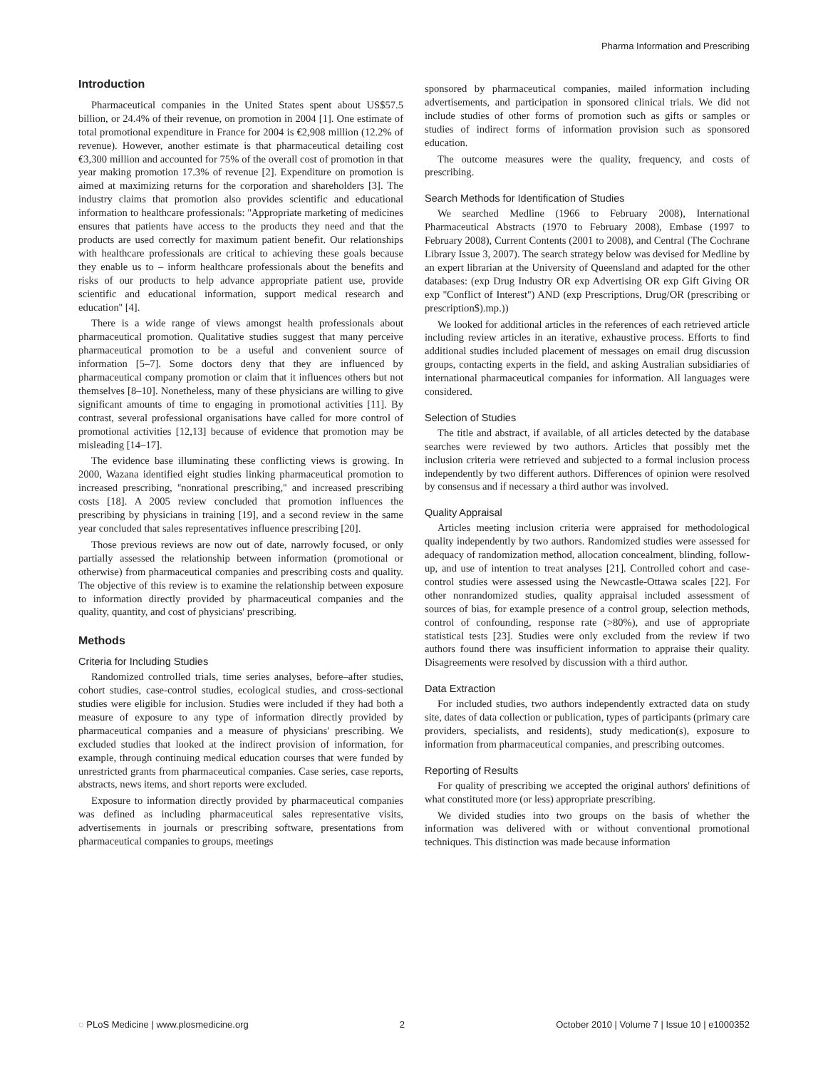Pharma Information and Prescribing
Introduction
Pharmaceutical companies in the United States spent about US$57.5 billion, or 24.4% of their revenue, on promotion in 2004 [1]. One estimate of total promotional expenditure in France for 2004 is €2,908 million (12.2% of revenue). However, another estimate is that pharmaceutical detailing cost €3,300 million and accounted for 75% of the overall cost of promotion in that year making promotion 17.3% of revenue [2]. Expenditure on promotion is aimed at maximizing returns for the corporation and shareholders [3]. The industry claims that promotion also provides scientific and educational information to healthcare professionals: ''Appropriate marketing of medicines ensures that patients have access to the products they need and that the products are used correctly for maximum patient benefit. Our relationships with healthcare professionals are critical to achieving these goals because they enable us to – inform healthcare professionals about the benefits and risks of our products to help advance appropriate patient use, provide scientific and educational information, support medical research and education'' [4].
There is a wide range of views amongst health professionals about pharmaceutical promotion. Qualitative studies suggest that many perceive pharmaceutical promotion to be a useful and convenient source of information [5–7]. Some doctors deny that they are influenced by pharmaceutical company promotion or claim that it influences others but not themselves [8–10]. Nonetheless, many of these physicians are willing to give significant amounts of time to engaging in promotional activities [11]. By contrast, several professional organisations have called for more control of promotional activities [12,13] because of evidence that promotion may be misleading [14–17].
The evidence base illuminating these conflicting views is growing. In 2000, Wazana identified eight studies linking pharmaceutical promotion to increased prescribing, ''nonrational prescribing,'' and increased prescribing costs [18]. A 2005 review concluded that promotion influences the prescribing by physicians in training [19], and a second review in the same year concluded that sales representatives influence prescribing [20].
Those previous reviews are now out of date, narrowly focused, or only partially assessed the relationship between information (promotional or otherwise) from pharmaceutical companies and prescribing costs and quality. The objective of this review is to examine the relationship between exposure to information directly provided by pharmaceutical companies and the quality, quantity, and cost of physicians' prescribing.
Methods
Criteria for Including Studies
Randomized controlled trials, time series analyses, before–after studies, cohort studies, case-control studies, ecological studies, and cross-sectional studies were eligible for inclusion. Studies were included if they had both a measure of exposure to any type of information directly provided by pharmaceutical companies and a measure of physicians' prescribing. We excluded studies that looked at the indirect provision of information, for example, through continuing medical education courses that were funded by unrestricted grants from pharmaceutical companies. Case series, case reports, abstracts, news items, and short reports were excluded.
Exposure to information directly provided by pharmaceutical companies was defined as including pharmaceutical sales representative visits, advertisements in journals or prescribing software, presentations from pharmaceutical companies to groups, meetings
sponsored by pharmaceutical companies, mailed information including advertisements, and participation in sponsored clinical trials. We did not include studies of other forms of promotion such as gifts or samples or studies of indirect forms of information provision such as sponsored education.
The outcome measures were the quality, frequency, and costs of prescribing.
Search Methods for Identification of Studies
We searched Medline (1966 to February 2008), International Pharmaceutical Abstracts (1970 to February 2008), Embase (1997 to February 2008), Current Contents (2001 to 2008), and Central (The Cochrane Library Issue 3, 2007). The search strategy below was devised for Medline by an expert librarian at the University of Queensland and adapted for the other databases: (exp Drug Industry OR exp Advertising OR exp Gift Giving OR exp ''Conflict of Interest'') AND (exp Prescriptions, Drug/OR (prescribing or prescription$).mp.))
We looked for additional articles in the references of each retrieved article including review articles in an iterative, exhaustive process. Efforts to find additional studies included placement of messages on email drug discussion groups, contacting experts in the field, and asking Australian subsidiaries of international pharmaceutical companies for information. All languages were considered.
Selection of Studies
The title and abstract, if available, of all articles detected by the database searches were reviewed by two authors. Articles that possibly met the inclusion criteria were retrieved and subjected to a formal inclusion process independently by two different authors. Differences of opinion were resolved by consensus and if necessary a third author was involved.
Quality Appraisal
Articles meeting inclusion criteria were appraised for methodological quality independently by two authors. Randomized studies were assessed for adequacy of randomization method, allocation concealment, blinding, follow-up, and use of intention to treat analyses [21]. Controlled cohort and case-control studies were assessed using the Newcastle-Ottawa scales [22]. For other nonrandomized studies, quality appraisal included assessment of sources of bias, for example presence of a control group, selection methods, control of confounding, response rate (>80%), and use of appropriate statistical tests [23]. Studies were only excluded from the review if two authors found there was insufficient information to appraise their quality. Disagreements were resolved by discussion with a third author.
Data Extraction
For included studies, two authors independently extracted data on study site, dates of data collection or publication, types of participants (primary care providers, specialists, and residents), study medication(s), exposure to information from pharmaceutical companies, and prescribing outcomes.
Reporting of Results
For quality of prescribing we accepted the original authors' definitions of what constituted more (or less) appropriate prescribing.
We divided studies into two groups on the basis of whether the information was delivered with or without conventional promotional techniques. This distinction was made because information
◌ PLoS Medicine | www.plosmedicine.org 2 October 2010 | Volume 7 | Issue 10 | e1000352